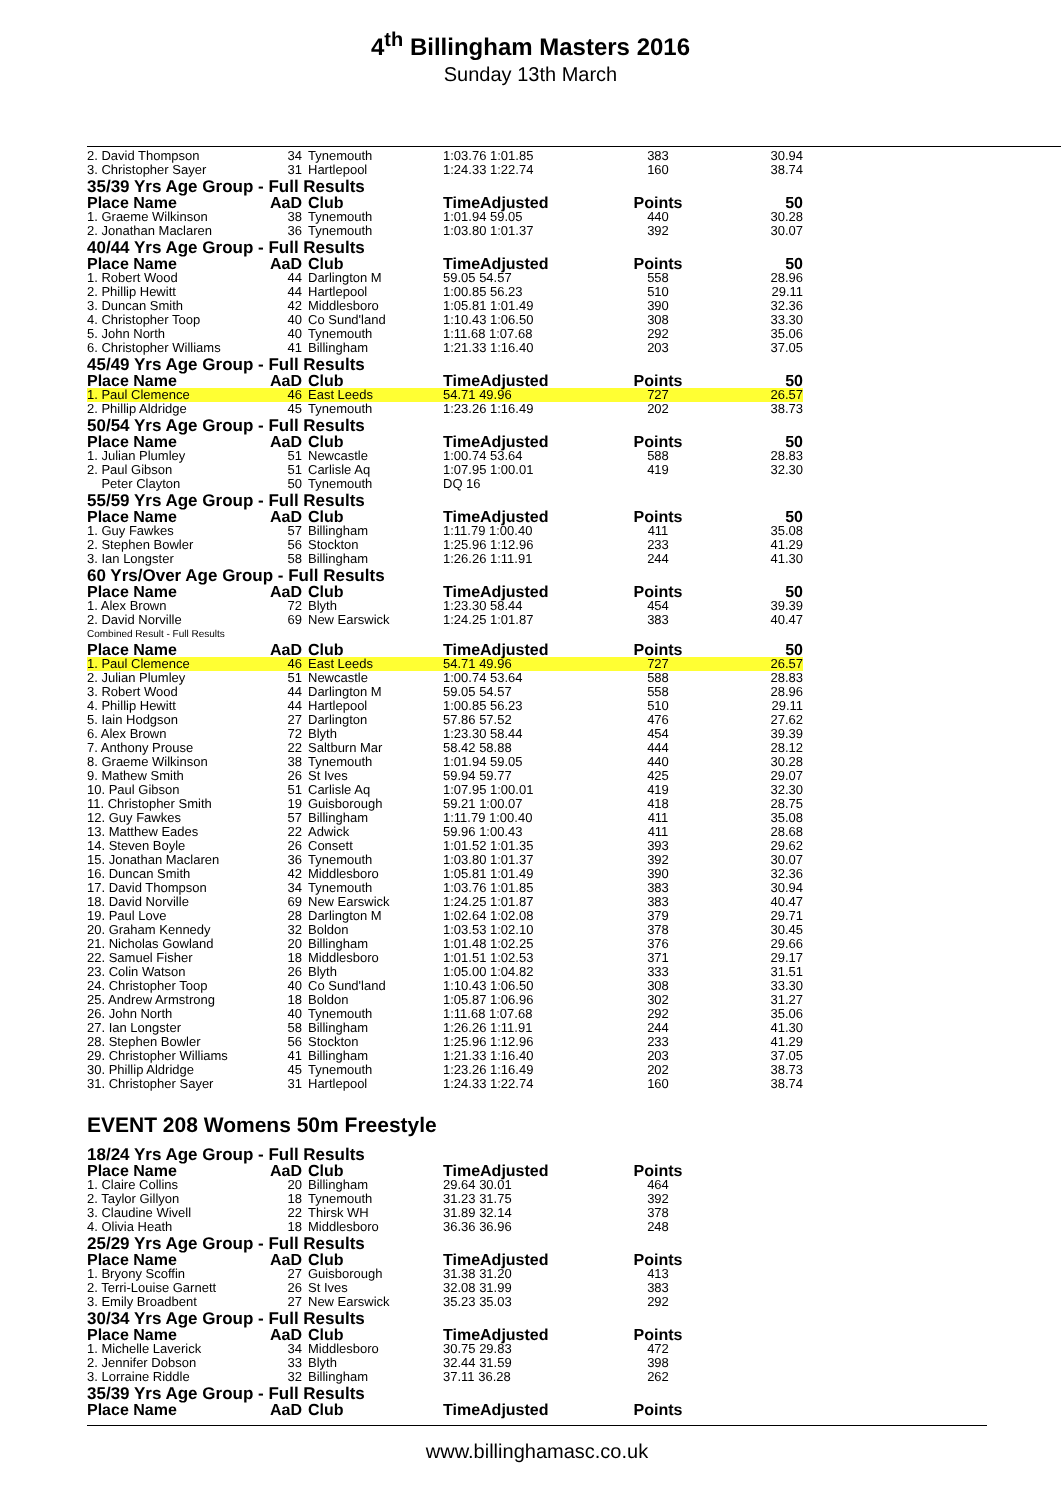4<sup>th</sup> Billingham Masters 2016
Sunday 13th March
| 2. David Thompson | 34 | Tynemouth | 1:03.76 1:01.85 | 383 | 30.94 |
| 3. Christopher Sayer | 31 | Hartlepool | 1:24.33 1:22.74 | 160 | 38.74 |
| 35/39 Yrs Age Group - Full Results | | | | | |
| Place Name | AaD | Club | TimeAdjusted | Points | 50 |
| 1. Graeme Wilkinson | 38 | Tynemouth | 1:01.94 59.05 | 440 | 30.28 |
| 2. Jonathan Maclaren | 36 | Tynemouth | 1:03.80 1:01.37 | 392 | 30.07 |
| 40/44 Yrs Age Group - Full Results | | | | | |
| Place Name | AaD | Club | TimeAdjusted | Points | 50 |
| 1. Robert Wood | 44 | Darlington M | 59.05 54.57 | 558 | 28.96 |
| 2. Phillip Hewitt | 44 | Hartlepool | 1:00.85 56.23 | 510 | 29.11 |
| 3. Duncan Smith | 42 | Middlesboro | 1:05.81 1:01.49 | 390 | 32.36 |
| 4. Christopher Toop | 40 | Co Sund'land | 1:10.43 1:06.50 | 308 | 33.30 |
| 5. John North | 40 | Tynemouth | 1:11.68 1:07.68 | 292 | 35.06 |
| 6. Christopher Williams | 41 | Billingham | 1:21.33 1:16.40 | 203 | 37.05 |
| 45/49 Yrs Age Group - Full Results | | | | | |
| Place Name | AaD | Club | TimeAdjusted | Points | 50 |
| 1. Paul Clemence | 46 | East Leeds | 54.71 49.96 | 727 | 26.57 |
| 2. Phillip Aldridge | 45 | Tynemouth | 1:23.26 1:16.49 | 202 | 38.73 |
| 50/54 Yrs Age Group - Full Results | | | | | |
| Place Name | AaD | Club | TimeAdjusted | Points | 50 |
| 1. Julian Plumley | 51 | Newcastle | 1:00.74 53.64 | 588 | 28.83 |
| 2. Paul Gibson | 51 | Carlisle Aq | 1:07.95 1:00.01 | 419 | 32.30 |
| Peter Clayton | 50 | Tynemouth | DQ 16 | | |
| 55/59 Yrs Age Group - Full Results | | | | | |
| Place Name | AaD | Club | TimeAdjusted | Points | 50 |
| 1. Guy Fawkes | 57 | Billingham | 1:11.79 1:00.40 | 411 | 35.08 |
| 2. Stephen Bowler | 56 | Stockton | 1:25.96 1:12.96 | 233 | 41.29 |
| 3. Ian Longster | 58 | Billingham | 1:26.26 1:11.91 | 244 | 41.30 |
| 60 Yrs/Over Age Group - Full Results | | | | | |
| Place Name | AaD | Club | TimeAdjusted | Points | 50 |
| 1. Alex Brown | 72 | Blyth | 1:23.30 58.44 | 454 | 39.39 |
| 2. David Norville | 69 | New Earswick | 1:24.25 1:01.87 | 383 | 40.47 |
| Combined Result - Full Results | | | | | |
| Place Name | AaD | Club | TimeAdjusted | Points | 50 |
| 1. Paul Clemence | 46 | East Leeds | 54.71 49.96 | 727 | 26.57 |
| 2. Julian Plumley | 51 | Newcastle | 1:00.74 53.64 | 588 | 28.83 |
| 3. Robert Wood | 44 | Darlington M | 59.05 54.57 | 558 | 28.96 |
| 4. Phillip Hewitt | 44 | Hartlepool | 1:00.85 56.23 | 510 | 29.11 |
| 5. Iain Hodgson | 27 | Darlington | 57.86 57.52 | 476 | 27.62 |
| 6. Alex Brown | 72 | Blyth | 1:23.30 58.44 | 454 | 39.39 |
| 7. Anthony Prouse | 22 | Saltburn Mar | 58.42 58.88 | 444 | 28.12 |
| 8. Graeme Wilkinson | 38 | Tynemouth | 1:01.94 59.05 | 440 | 30.28 |
| 9. Mathew Smith | 26 | St Ives | 59.94 59.77 | 425 | 29.07 |
| 10. Paul Gibson | 51 | Carlisle Aq | 1:07.95 1:00.01 | 419 | 32.30 |
| 11. Christopher Smith | 19 | Guisborough | 59.21 1:00.07 | 418 | 28.75 |
| 12. Guy Fawkes | 57 | Billingham | 1:11.79 1:00.40 | 411 | 35.08 |
| 13. Matthew Eades | 22 | Adwick | 59.96 1:00.43 | 411 | 28.68 |
| 14. Steven Boyle | 26 | Consett | 1:01.52 1:01.35 | 393 | 29.62 |
| 15. Jonathan Maclaren | 36 | Tynemouth | 1:03.80 1:01.37 | 392 | 30.07 |
| 16. Duncan Smith | 42 | Middlesboro | 1:05.81 1:01.49 | 390 | 32.36 |
| 17. David Thompson | 34 | Tynemouth | 1:03.76 1:01.85 | 383 | 30.94 |
| 18. David Norville | 69 | New Earswick | 1:24.25 1:01.87 | 383 | 40.47 |
| 19. Paul Love | 28 | Darlington M | 1:02.64 1:02.08 | 379 | 29.71 |
| 20. Graham Kennedy | 32 | Boldon | 1:03.53 1:02.10 | 378 | 30.45 |
| 21. Nicholas Gowland | 20 | Billingham | 1:01.48 1:02.25 | 376 | 29.66 |
| 22. Samuel Fisher | 18 | Middlesboro | 1:01.51 1:02.53 | 371 | 29.17 |
| 23. Colin Watson | 26 | Blyth | 1:05.00 1:04.82 | 333 | 31.51 |
| 24. Christopher Toop | 40 | Co Sund'land | 1:10.43 1:06.50 | 308 | 33.30 |
| 25. Andrew Armstrong | 18 | Boldon | 1:05.87 1:06.96 | 302 | 31.27 |
| 26. John North | 40 | Tynemouth | 1:11.68 1:07.68 | 292 | 35.06 |
| 27. Ian Longster | 58 | Billingham | 1:26.26 1:11.91 | 244 | 41.30 |
| 28. Stephen Bowler | 56 | Stockton | 1:25.96 1:12.96 | 233 | 41.29 |
| 29. Christopher Williams | 41 | Billingham | 1:21.33 1:16.40 | 203 | 37.05 |
| 30. Phillip Aldridge | 45 | Tynemouth | 1:23.26 1:16.49 | 202 | 38.73 |
| 31. Christopher Sayer | 31 | Hartlepool | 1:24.33 1:22.74 | 160 | 38.74 |
EVENT 208 Womens 50m Freestyle
| 18/24 Yrs Age Group - Full Results | | | | |
| Place Name | AaD | Club | TimeAdjusted | Points |
| 1. Claire Collins | 20 | Billingham | 29.64 30.01 | 464 |
| 2. Taylor Gillyon | 18 | Tynemouth | 31.23 31.75 | 392 |
| 3. Claudine Wivell | 22 | Thirsk WH | 31.89 32.14 | 378 |
| 4. Olivia Heath | 18 | Middlesboro | 36.36 36.96 | 248 |
| 25/29 Yrs Age Group - Full Results | | | | |
| Place Name | AaD | Club | TimeAdjusted | Points |
| 1. Bryony Scoffin | 27 | Guisborough | 31.38 31.20 | 413 |
| 2. Terri-Louise Garnett | 26 | St Ives | 32.08 31.99 | 383 |
| 3. Emily Broadbent | 27 | New Earswick | 35.23 35.03 | 292 |
| 30/34 Yrs Age Group - Full Results | | | | |
| Place Name | AaD | Club | TimeAdjusted | Points |
| 1. Michelle Laverick | 34 | Middlesboro | 30.75 29.83 | 472 |
| 2. Jennifer Dobson | 33 | Blyth | 32.44 31.59 | 398 |
| 3. Lorraine Riddle | 32 | Billingham | 37.11 36.28 | 262 |
| 35/39 Yrs Age Group - Full Results | | | | |
| Place Name | AaD | Club | TimeAdjusted | Points |
www.billinghamasc.co.uk